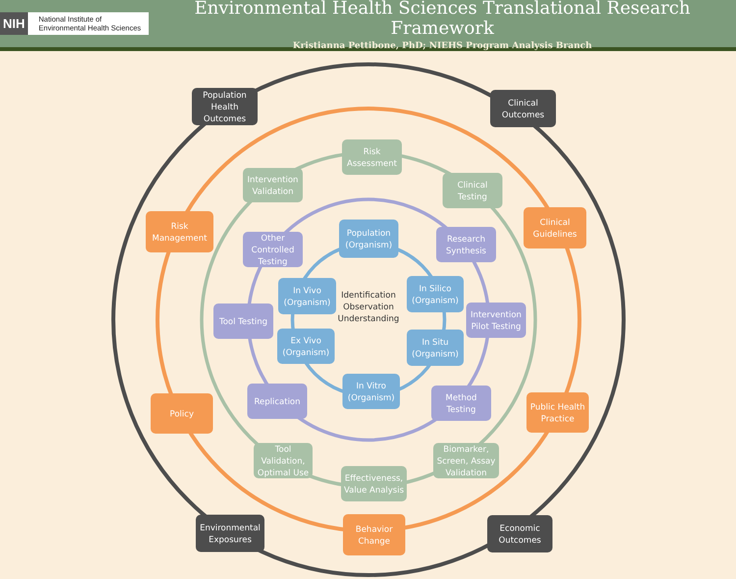NIH
National Institute of
Environmental Health Sciences
Environmental Health Sciences Translational Research Framework
Kristianna Pettibone, PhD; NIEHS Program Analysis Branch
Population Health Outcomes
Clinical Outcomes
Risk Management
Clinical Guidelines
Risk Assessment
Intervention Validation
Clinical Testing
Other Controlled Testing
Population (Organism)
Research Synthesis
In Vivo (Organism)
Identification Observation Understanding
In Silico (Organism)
Tool Testing
Intervention Pilot Testing
Ex Vivo (Organism)
In Situ (Organism)
Policy
Public Health Practice
In Vitro (Organism)
Replication
Method Testing
Tool Validation, Optimal Use
Biomarker, Screen, Assay Validation
Effectiveness, Value Analysis
Environmental Exposures
Behavior Change
Economic Outcomes